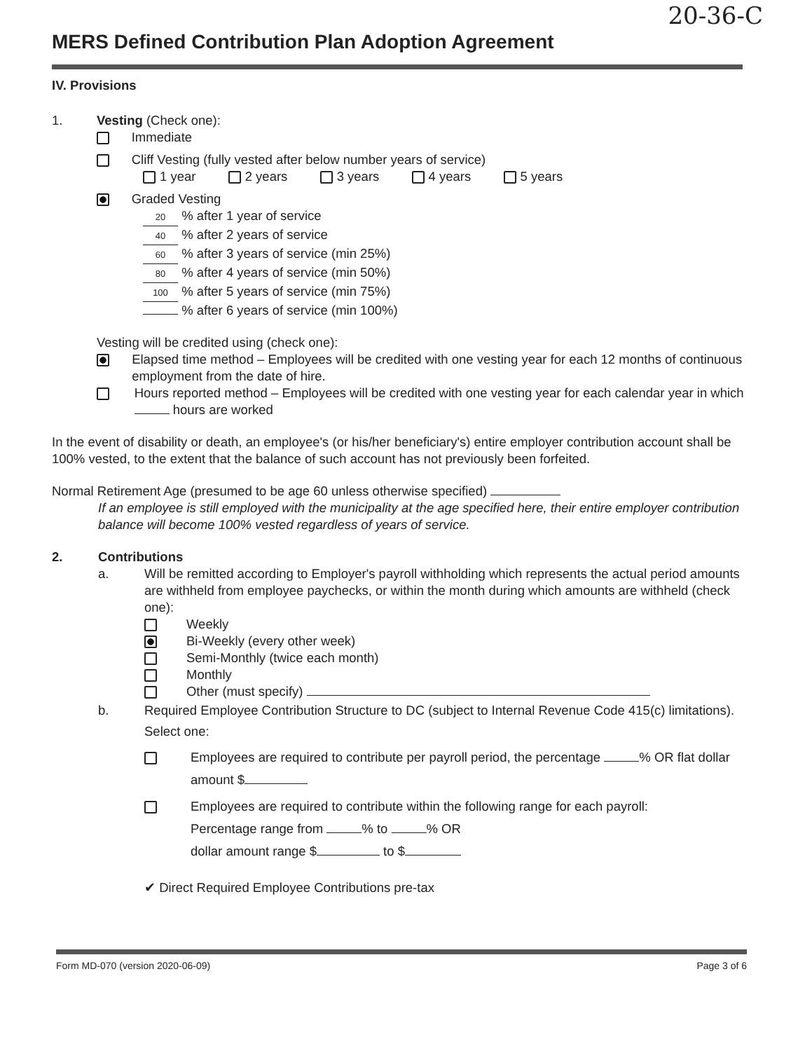20-36-C
MERS Defined Contribution Plan Adoption Agreement
IV. Provisions
1. Vesting (Check one):
Immediate
Cliff Vesting (fully vested after below number years of service)
1 year 2 years 3 years 4 years 5 years
Graded Vesting
20 % after 1 year of service
40 % after 2 years of service
60 % after 3 years of service (min 25%)
80 % after 4 years of service (min 50%)
100 % after 5 years of service (min 75%)
% after 6 years of service (min 100%)
Vesting will be credited using (check one):
Elapsed time method – Employees will be credited with one vesting year for each 12 months of continuous employment from the date of hire.
Hours reported method – Employees will be credited with one vesting year for each calendar year in which hours are worked
In the event of disability or death, an employee's (or his/her beneficiary's) entire employer contribution account shall be 100% vested, to the extent that the balance of such account has not previously been forfeited.
Normal Retirement Age (presumed to be age 60 unless otherwise specified)
If an employee is still employed with the municipality at the age specified here, their entire employer contribution balance will become 100% vested regardless of years of service.
2. Contributions
a. Will be remitted according to Employer's payroll withholding which represents the actual period amounts are withheld from employee paychecks, or within the month during which amounts are withheld (check one):
Weekly
Bi-Weekly (every other week)
Semi-Monthly (twice each month)
Monthly
Other (must specify)
b. Required Employee Contribution Structure to DC (subject to Internal Revenue Code 415(c) limitations). Select one:
Employees are required to contribute per payroll period, the percentage % OR flat dollar amount $
Employees are required to contribute within the following range for each payroll:
Percentage range from % to % OR
dollar amount range $ to $
✔ Direct Required Employee Contributions pre-tax
Form MD-070 (version 2020-06-09) Page 3 of 6